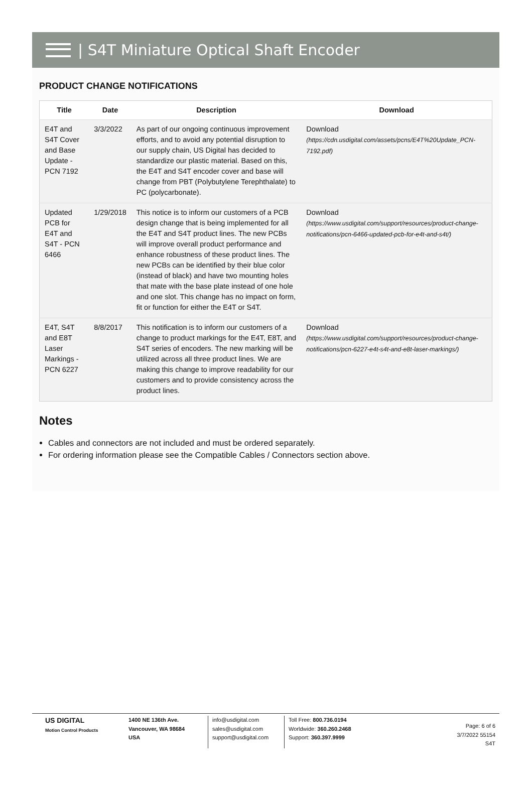| S4T Miniature Optical Shaft Encoder
PRODUCT CHANGE NOTIFICATIONS
| Title | Date | Description | Download |
| --- | --- | --- | --- |
| E4T and S4T Cover and Base Update - PCN 7192 | 3/3/2022 | As part of our ongoing continuous improvement efforts, and to avoid any potential disruption to our supply chain, US Digital has decided to standardize our plastic material. Based on this, the E4T and S4T encoder cover and base will change from PBT (Polybutylene Terephthalate) to PC (polycarbonate). | Download (https://cdn.usdigital.com/assets/pcns/E4T%20Update_PCN-7192.pdf) |
| Updated PCB for E4T and S4T - PCN 6466 | 1/29/2018 | This notice is to inform our customers of a PCB design change that is being implemented for all the E4T and S4T product lines. The new PCBs will improve overall product performance and enhance robustness of these product lines. The new PCBs can be identified by their blue color (instead of black) and have two mounting holes that mate with the base plate instead of one hole and one slot. This change has no impact on form, fit or function for either the E4T or S4T. | Download (https://www.usdigital.com/support/resources/product-change-notifications/pcn-6466-updated-pcb-for-e4t-and-s4t/) |
| E4T, S4T and E8T Laser Markings - PCN 6227 | 8/8/2017 | This notification is to inform our customers of a change to product markings for the E4T, E8T, and S4T series of encoders. The new marking will be utilized across all three product lines. We are making this change to improve readability for our customers and to provide consistency across the product lines. | Download (https://www.usdigital.com/support/resources/product-change-notifications/pcn-6227-e4t-s4t-and-e8t-laser-markings/) |
Notes
Cables and connectors are not included and must be ordered separately.
For ordering information please see the Compatible Cables / Connectors section above.
US DIGITAL
Motion Control Products
1400 NE 136th Ave.
Vancouver, WA 98684
USA
info@usdigital.com
sales@usdigital.com
support@usdigital.com
Toll Free: 800.736.0194
Worldwide: 360.260.2468
Support: 360.397.9999
Page: 6 of 6
3/7/2022 55154
S4T